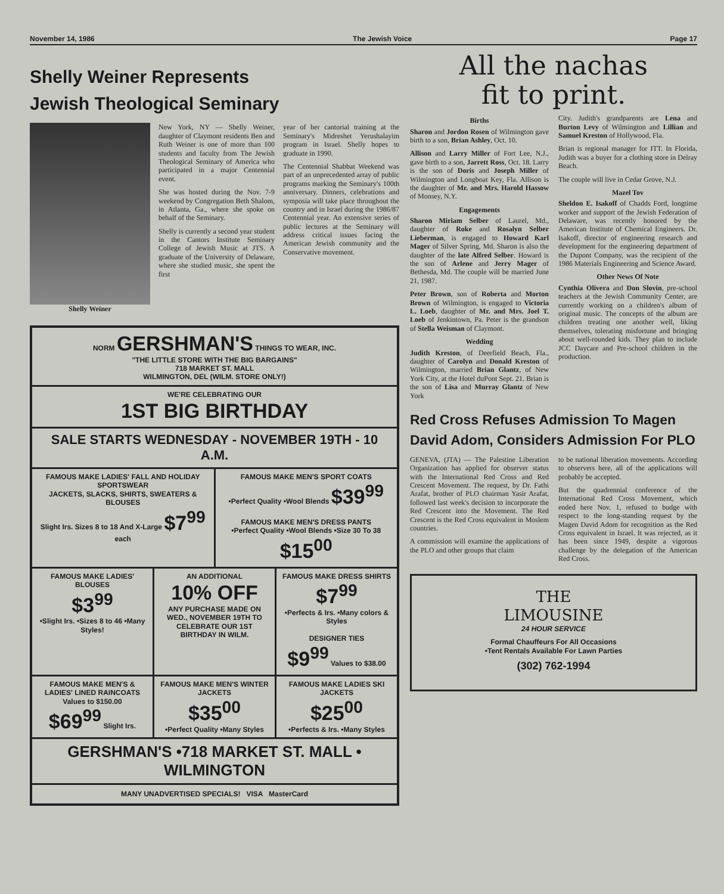November 14, 1986 The Jewish Voice Page 17
Shelly Weiner Represents
Jewish Theological Seminary
Shelly Weiner New York, NY — Shelly Weiner, daughter of Claymont residents Ben and Ruth Weiner is one of more than 100 students and faculty from The Jewish Theological Seminary of America who participated in a major Centennial event.
She was hosted during the Nov. 7-9 weekend by Congregation Beth Shalom, in Atlanta, Ga., where she spoke on behalf of the Seminary.
Shelly is currently a second year student in the Cantors Institute Seminary College of Jewish Music at JTS. A graduate of the University of Delaware, where she studied music, she spent the first
year of her cantorial training at the Seminary's Midreshet Yerushalayim program in Israel. Shelly hopes to graduate in 1990.
The Centennial Shabbat Weekend was part of an unprecedented array of public programs marking the Seminary's 100th anniversary. Dinners, celebrations and symposia will take place throughout the country and in Israel during the 1986/87 Centennial year. An extensive series of public lectures at the Seminary will address critical issues facing the American Jewish community and the Conservative movement.
NORM GERSHMAN'S THINGS TO WEAR, INC.
"THE LITTLE STORE WITH THE BIG BARGAINS"
718 MARKET ST. MALL
WILMINGTON, DEL (WILM. STORE ONLY!)
WE'RE CELEBRATING OUR
1ST BIG BIRTHDAY
SALE STARTS WEDNESDAY - NOVEMBER 19TH - 10 A.M.
FAMOUS MAKE LADIES' FALL AND HOLIDAY SPORTSWEAR
JACKETS, SLACKS, SHIRTS, SWEATERS & BLOUSES
Slight Irs. Sizes 8 to 18 And X-Large $7<sup>99</sup> each
FAMOUS MAKE MEN'S SPORT COATS
•Perfect Quality •Wool Blends $39<sup>99</sup>
FAMOUS MAKE MEN'S DRESS PANTS
•Perfect Quality •Wool Blends •Size 30 To 38 $15<sup>00</sup>
FAMOUS MAKE LADIES' BLOUSES
$3<sup>99</sup>
•Slight Irs. •Sizes 8 to 46 •Many Styles!
AN ADDITIONAL
10% OFF
ANY PURCHASE MADE ON
WED., NOVEMBER 19TH TO CELEBRATE OUR 1ST BIRTHDAY IN WILM.
FAMOUS MAKE DRESS SHIRTS
$7<sup>99</sup>
•Perfects & Irs. •Many colors & Styles
DESIGNER TIES
$9<sup>99</sup> Values to $38.00
FAMOUS MAKE MEN'S & LADIES' LINED RAINCOATS
Values to $150.00
$69<sup>99</sup> Slight Irs.
FAMOUS MAKE MEN'S WINTER JACKETS
$35<sup>00</sup>
•Perfect Quality •Many Styles
FAMOUS MAKE LADIES SKI JACKETS
$25<sup>00</sup>
•Perfects & Irs. •Many Styles
GERSHMAN'S •718 MARKET ST. MALL • WILMINGTON
MANY UNADVERTISED SPECIALS! VISA MasterCard
All the nachas
fit to print.
Births
Sharon and Jordon Rosen of Wilmington gave birth to a son, Brian Ashley, Oct. 10.
Allison and Larry Miller of Fort Lee, N.J., gave birth to a son, Jarrett Ross, Oct. 18. Larry is the son of Doris and Joseph Miller of Wilmington and Longboat Key, Fla. Allison is the daughter of Mr. and Mrs. Harold Hassow of Monsey, N.Y.
Engagements
Sharon Miriam Selber of Laurel, Md., daughter of Roke and Rosalyn Selber Lieberman, is engaged to Howard Karl Mager of Silver Spring, Md. Sharon is also the daughter of the late Alfred Selber. Howard is the son of Arlene and Jerry Mager of Bethesda, Md. The couple will be married June 21, 1987.
Peter Brown, son of Roberta and Morton Brown of Wilmington, is engaged to Victoria L. Loeb, daughter of Mr. and Mrs. Joel T. Loeb of Jenkintown, Pa. Peter is the grandson of Stella Weisman of Claymont.
Wedding
Judith Kreston, of Deerfield Beach, Fla., daughter of Carolyn and Donald Kreston of Wilmington, married Brian Glantz, of New York City, at the Hotel duPont Sept. 21. Brian is the son of Lisa and Murray Glantz of New York
City. Judith's grandparents are Lena and Burton Levy of Wilmington and Lillian and Samuel Kreston of Hollywood, Fla.
Brian is regional manager for ITT. In Florida, Judith was a buyer for a clothing store in Delray Beach.
The couple will live in Cedar Grove, N.J.
Mazel Tov
Sheldon E. Isakoff of Chadds Ford, longtime worker and support of the Jewish Federation of Delaware, was recently honored by the American Institute of Chemical Engineers. Dr. Isakoff, director of engineering research and development for the engineering department of the Dupont Company, was the recipient of the 1986 Materials Engineering and Science Award.
Other News Of Note
Cynthia Olivera and Don Slovin, pre-school teachers at the Jewish Community Center, are currently working on a children's album of original music. The concepts of the album are children treating one another well, liking themselves, tolerating misfortune and bringing about well-rounded kids. They plan to include JCC Daycare and Pre-school children in the production.
Red Cross Refuses Admission To Magen David Adom, Considers Admission For PLO
GENEVA, (JTA) — The Palestine Liberation Organization has applied for observer status with the International Red Cross and Red Crescent Movement. The request, by Dr. Fathi Arafat, brother of PLO chairman Yasir Arafat, followed last week's decision to incorporate the Red Crescent into the Movement. The Red Crescent is the Red Cross equivalent in Moslem countries.
A commission will examine the applications of the PLO and other groups that claim
to be national liberation movements. According to observers here, all of the applications will probably be accepted.
But the quadrennial conference of the International Red Cross Movement, which ended here Nov. 1, refused to budge with respect to the long-standing request by the Magen David Adom for recognition as the Red Cross equivalent in Israel. It was rejected, as it has been since 1949, despite a vigorous challenge by the delegation of the American Red Cross.
THE
LIMOUSINE
24 HOUR SERVICE
Formal Chauffeurs For All Occasions
•Tent Rentals Available For Lawn Parties
(302) 762-1994